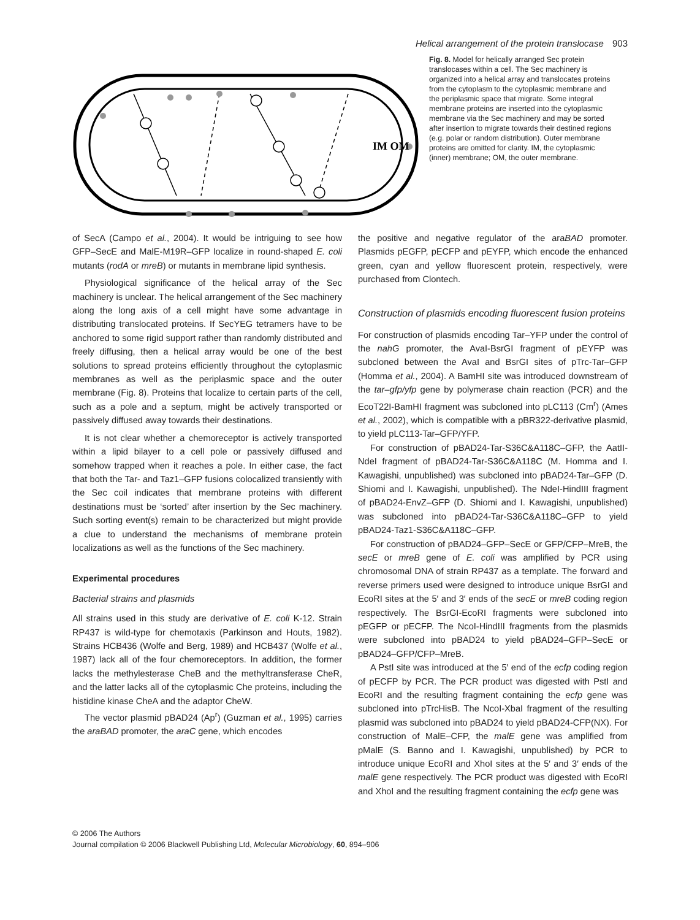Helical arrangement of the protein translocase 903
IM OM
Fig. 8. Model for helically arranged Sec protein translocases within a cell. The Sec machinery is organized into a helical array and translocates proteins from the cytoplasm to the cytoplasmic membrane and the periplasmic space that migrate. Some integral membrane proteins are inserted into the cytoplasmic membrane via the Sec machinery and may be sorted after insertion to migrate towards their destined regions (e.g. polar or random distribution). Outer membrane proteins are omitted for clarity. IM, the cytoplasmic (inner) membrane; OM, the outer membrane.
of SecA (Campo et al., 2004). It would be intriguing to see how GFP–SecE and MalE-M19R–GFP localize in round-shaped E. coli mutants (rodA or mreB) or mutants in membrane lipid synthesis.
Physiological significance of the helical array of the Sec machinery is unclear. The helical arrangement of the Sec machinery along the long axis of a cell might have some advantage in distributing translocated proteins. If SecYEG tetramers have to be anchored to some rigid support rather than randomly distributed and freely diffusing, then a helical array would be one of the best solutions to spread proteins efficiently throughout the cytoplasmic membranes as well as the periplasmic space and the outer membrane (Fig. 8). Proteins that localize to certain parts of the cell, such as a pole and a septum, might be actively transported or passively diffused away towards their destinations.
It is not clear whether a chemoreceptor is actively transported within a lipid bilayer to a cell pole or passively diffused and somehow trapped when it reaches a pole. In either case, the fact that both the Tar- and Taz1–GFP fusions colocalized transiently with the Sec coil indicates that membrane proteins with different destinations must be ‘sorted’ after insertion by the Sec machinery. Such sorting event(s) remain to be characterized but might provide a clue to understand the mechanisms of membrane protein localizations as well as the functions of the Sec machinery.
Experimental procedures
Bacterial strains and plasmids
All strains used in this study are derivative of E. coli K-12. Strain RP437 is wild-type for chemotaxis (Parkinson and Houts, 1982). Strains HCB436 (Wolfe and Berg, 1989) and HCB437 (Wolfe et al., 1987) lack all of the four chemoreceptors. In addition, the former lacks the methylesterase CheB and the methyltransferase CheR, and the latter lacks all of the cytoplasmic Che proteins, including the histidine kinase CheA and the adaptor CheW.
The vector plasmid pBAD24 (Ap<sup>r</sup>) (Guzman et al., 1995) carries the araBAD promoter, the araC gene, which encodes
the positive and negative regulator of the araBAD promoter. Plasmids pEGFP, pECFP and pEYFP, which encode the enhanced green, cyan and yellow fluorescent protein, respectively, were purchased from Clontech.
Construction of plasmids encoding fluorescent fusion proteins
For construction of plasmids encoding Tar–YFP under the control of the nahG promoter, the AvaI-BsrGI fragment of pEYFP was subcloned between the AvaI and BsrGI sites of pTrc-Tar–GFP (Homma et al., 2004). A BamHI site was introduced downstream of the tar–gfp/yfp gene by polymerase chain reaction (PCR) and the EcoT22I-BamHI fragment was subcloned into pLC113 (Cm<sup>r</sup>) (Ames et al., 2002), which is compatible with a pBR322-derivative plasmid, to yield pLC113-Tar–GFP/YFP.
For construction of pBAD24-Tar-S36C&A118C–GFP, the AatII-NdeI fragment of pBAD24-Tar-S36C&A118C (M. Homma and I. Kawagishi, unpublished) was subcloned into pBAD24-Tar–GFP (D. Shiomi and I. Kawagishi, unpublished). The NdeI-HindIII fragment of pBAD24-EnvZ–GFP (D. Shiomi and I. Kawagishi, unpublished) was subcloned into pBAD24-Tar-S36C&A118C–GFP to yield pBAD24-Taz1-S36C&A118C–GFP.
For construction of pBAD24–GFP–SecE or GFP/CFP–MreB, the secE or mreB gene of E. coli was amplified by PCR using chromosomal DNA of strain RP437 as a template. The forward and reverse primers used were designed to introduce unique BsrGI and EcoRI sites at the 5′ and 3′ ends of the secE or mreB coding region respectively. The BsrGI-EcoRI fragments were subcloned into pEGFP or pECFP. The NcoI-HindIII fragments from the plasmids were subcloned into pBAD24 to yield pBAD24–GFP–SecE or pBAD24–GFP/CFP–MreB.
A PstI site was introduced at the 5′ end of the ecfp coding region of pECFP by PCR. The PCR product was digested with PstI and EcoRI and the resulting fragment containing the ecfp gene was subcloned into pTrcHisB. The NcoI-XbaI fragment of the resulting plasmid was subcloned into pBAD24 to yield pBAD24-CFP(NX). For construction of MalE–CFP, the malE gene was amplified from pMalE (S. Banno and I. Kawagishi, unpublished) by PCR to introduce unique EcoRI and XhoI sites at the 5′ and 3′ ends of the malE gene respectively. The PCR product was digested with EcoRI and XhoI and the resulting fragment containing the ecfp gene was
© 2006 The Authors
Journal compilation © 2006 Blackwell Publishing Ltd, Molecular Microbiology, 60, 894–906